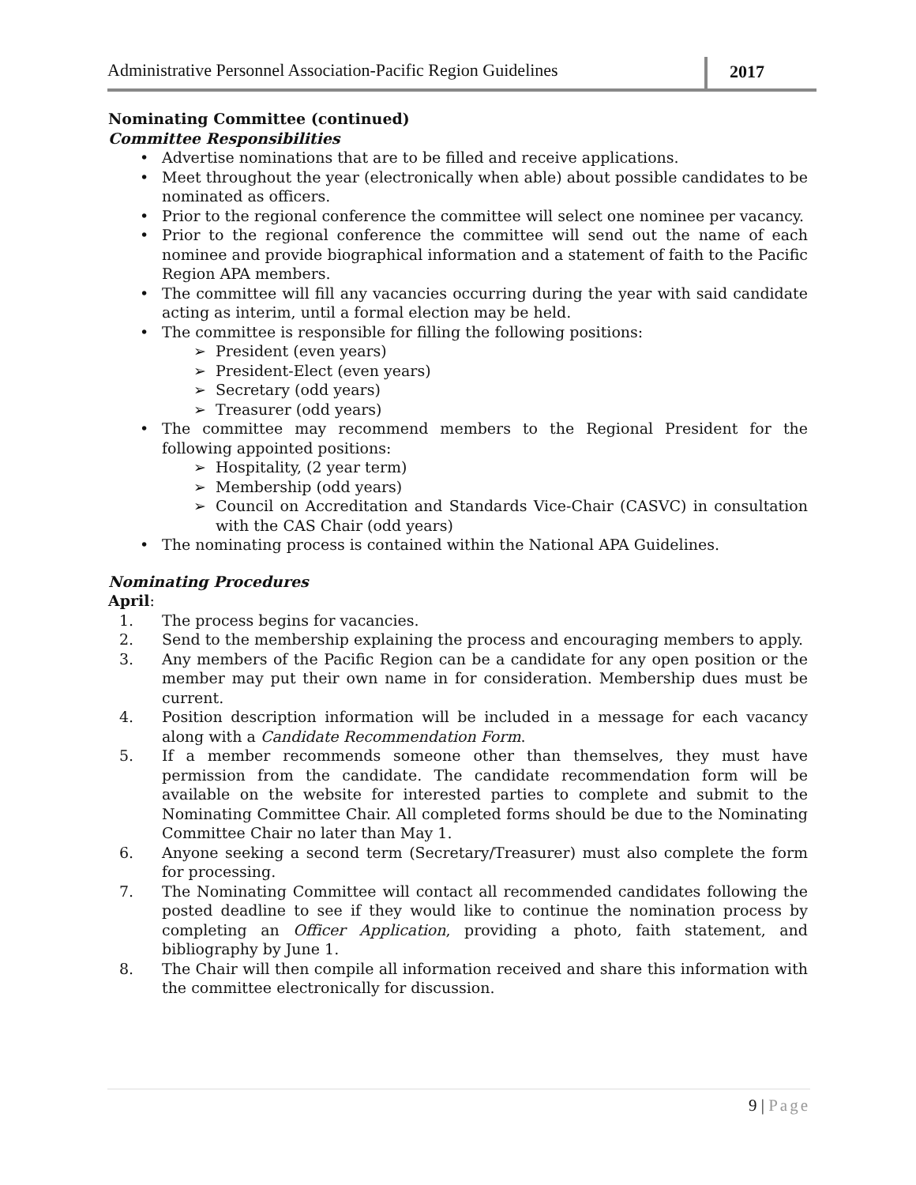Administrative Personnel Association-Pacific Region Guidelines
2017
Nominating Committee (continued)
Committee Responsibilities
• Advertise nominations that are to be filled and receive applications.
• Meet throughout the year (electronically when able) about possible candidates to be nominated as officers.
• Prior to the regional conference the committee will select one nominee per vacancy.
• Prior to the regional conference the committee will send out the name of each nominee and provide biographical information and a statement of faith to the Pacific Region APA members.
• The committee will fill any vacancies occurring during the year with said candidate acting as interim, until a formal election may be held.
• The committee is responsible for filling the following positions:
➢ President (even years)
➢ President-Elect (even years)
➢ Secretary (odd years)
➢ Treasurer (odd years)
• The committee may recommend members to the Regional President for the following appointed positions:
➢ Hospitality, (2 year term)
➢ Membership (odd years)
➢ Council on Accreditation and Standards Vice-Chair (CASVC) in consultation with the CAS Chair (odd years)
• The nominating process is contained within the National APA Guidelines.
Nominating Procedures
April:
1. The process begins for vacancies.
2. Send to the membership explaining the process and encouraging members to apply.
3. Any members of the Pacific Region can be a candidate for any open position or the member may put their own name in for consideration. Membership dues must be current.
4. Position description information will be included in a message for each vacancy along with a Candidate Recommendation Form.
5. If a member recommends someone other than themselves, they must have permission from the candidate. The candidate recommendation form will be available on the website for interested parties to complete and submit to the Nominating Committee Chair. All completed forms should be due to the Nominating Committee Chair no later than May 1.
6. Anyone seeking a second term (Secretary/Treasurer) must also complete the form for processing.
7. The Nominating Committee will contact all recommended candidates following the posted deadline to see if they would like to continue the nomination process by completing an Officer Application, providing a photo, faith statement, and bibliography by June 1.
8. The Chair will then compile all information received and share this information with the committee electronically for discussion.
9 | Page